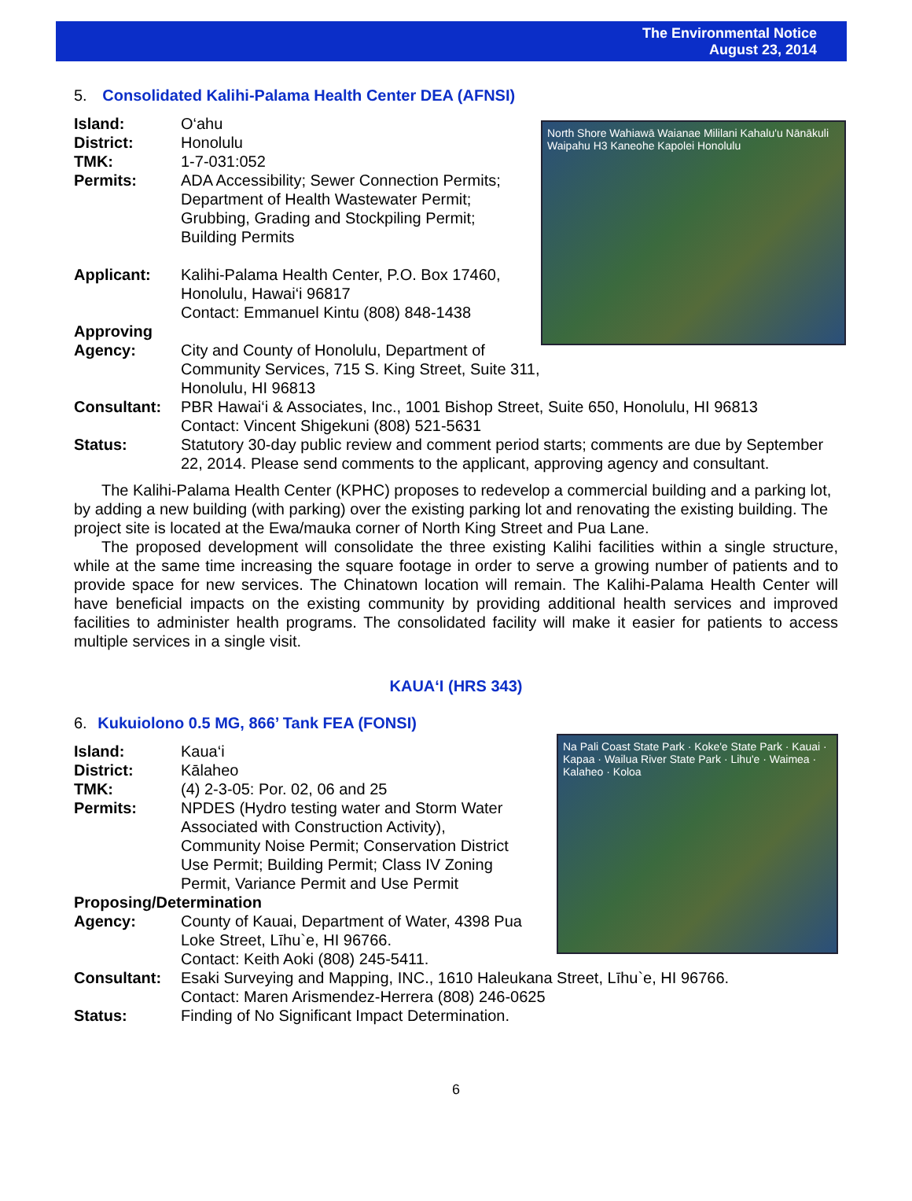The Environmental Notice
August 23, 2014
5. Consolidated Kalihi-Palama Health Center DEA (AFNSI)
North Shore Wahiawā Waianae Mililani Kahalu'u Nānākuli Waipahu H3 Kaneohe Kapolei Honolulu
Island: O‘ahu
District: Honolulu
TMK: 1-7-031:052
Permits: ADA Accessibility; Sewer Connection Permits;
Department of Health Wastewater Permit;
Grubbing, Grading and Stockpiling Permit;
Building Permits
Applicant: Kalihi-Palama Health Center, P.O. Box 17460,
Honolulu, Hawai‘i 96817
Contact: Emmanuel Kintu (808) 848-1438
Approving
Agency:
City and County of Honolulu, Department of
Community Services, 715 S. King Street, Suite 311, Honolulu, HI 96813
Consultant: PBR Hawai‘i & Associates, Inc., 1001 Bishop Street, Suite 650, Honolulu, HI 96813
Contact: Vincent Shigekuni (808) 521-5631
Status: Statutory 30-day public review and comment period starts; comments are due by September 22, 2014. Please send comments to the applicant, approving agency and consultant.
The Kalihi-Palama Health Center (KPHC) proposes to redevelop a commercial building and a parking lot, by adding a new building (with parking) over the existing parking lot and renovating the existing building. The project site is located at the Ewa/mauka corner of North King Street and Pua Lane.
The proposed development will consolidate the three existing Kalihi facilities within a single structure, while at the same time increasing the square footage in order to serve a growing number of patients and to provide space for new services. The Chinatown location will remain. The Kalihi-Palama Health Center will have beneficial impacts on the existing community by providing additional health services and improved facilities to administer health programs. The consolidated facility will make it easier for patients to access multiple services in a single visit.
KAUA‘I (HRS 343)
6. Kukuiolono 0.5 MG, 866’ Tank FEA (FONSI)
Na Pali Coast State Park · Koke'e State Park · Kauai · Kapaa · Wailua River State Park · Lihu'e · Waimea · Kalaheo · Koloa
Island: Kaua‘i
District: Kālaheo
TMK: (4) 2-3-05: Por. 02, 06 and 25
Permits: NPDES (Hydro testing water and Storm Water
Associated with Construction Activity),
Community Noise Permit; Conservation District
Use Permit; Building Permit; Class IV Zoning
Permit, Variance Permit and Use Permit
Proposing/Determination
Agency: County of Kauai, Department of Water, 4398 Pua
Loke Street, Līhu`e, HI 96766.
Contact: Keith Aoki (808) 245-5411.
Consultant: Esaki Surveying and Mapping, INC., 1610 Haleukana Street, Līhu`e, HI 96766.
Contact: Maren Arismendez-Herrera (808) 246-0625
Status: Finding of No Significant Impact Determination.
6